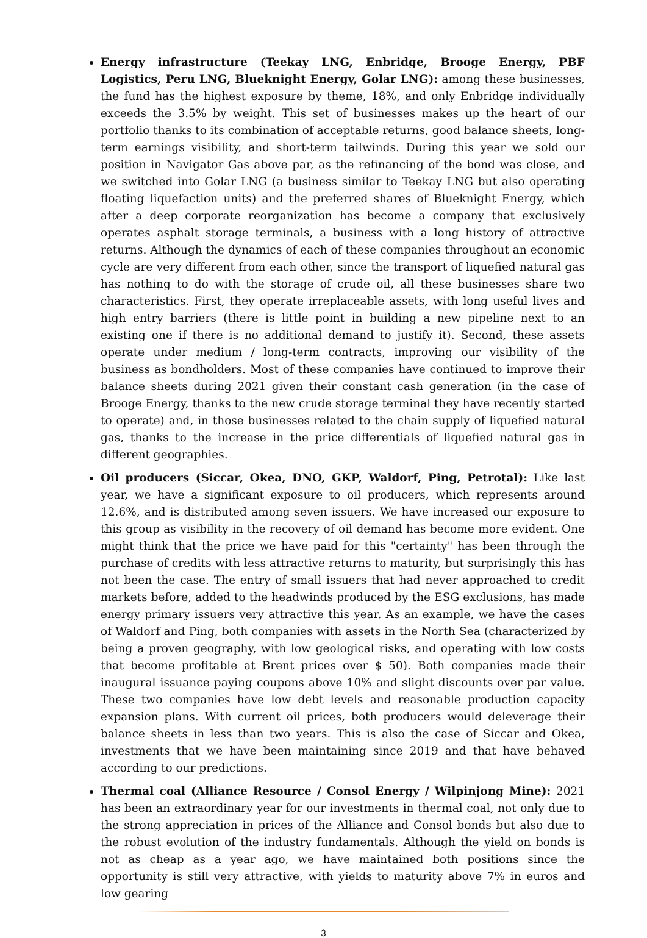Energy infrastructure (Teekay LNG, Enbridge, Brooge Energy, PBF Logistics, Peru LNG, Blueknight Energy, Golar LNG): among these businesses, the fund has the highest exposure by theme, 18%, and only Enbridge individually exceeds the 3.5% by weight. This set of businesses makes up the heart of our portfolio thanks to its combination of acceptable returns, good balance sheets, long-term earnings visibility, and short-term tailwinds. During this year we sold our position in Navigator Gas above par, as the refinancing of the bond was close, and we switched into Golar LNG (a business similar to Teekay LNG but also operating floating liquefaction units) and the preferred shares of Blueknight Energy, which after a deep corporate reorganization has become a company that exclusively operates asphalt storage terminals, a business with a long history of attractive returns. Although the dynamics of each of these companies throughout an economic cycle are very different from each other, since the transport of liquefied natural gas has nothing to do with the storage of crude oil, all these businesses share two characteristics. First, they operate irreplaceable assets, with long useful lives and high entry barriers (there is little point in building a new pipeline next to an existing one if there is no additional demand to justify it). Second, these assets operate under medium / long-term contracts, improving our visibility of the business as bondholders. Most of these companies have continued to improve their balance sheets during 2021 given their constant cash generation (in the case of Brooge Energy, thanks to the new crude storage terminal they have recently started to operate) and, in those businesses related to the chain supply of liquefied natural gas, thanks to the increase in the price differentials of liquefied natural gas in different geographies.
Oil producers (Siccar, Okea, DNO, GKP, Waldorf, Ping, Petrotal): Like last year, we have a significant exposure to oil producers, which represents around 12.6%, and is distributed among seven issuers. We have increased our exposure to this group as visibility in the recovery of oil demand has become more evident. One might think that the price we have paid for this "certainty" has been through the purchase of credits with less attractive returns to maturity, but surprisingly this has not been the case. The entry of small issuers that had never approached to credit markets before, added to the headwinds produced by the ESG exclusions, has made energy primary issuers very attractive this year. As an example, we have the cases of Waldorf and Ping, both companies with assets in the North Sea (characterized by being a proven geography, with low geological risks, and operating with low costs that become profitable at Brent prices over $ 50). Both companies made their inaugural issuance paying coupons above 10% and slight discounts over par value. These two companies have low debt levels and reasonable production capacity expansion plans. With current oil prices, both producers would deleverage their balance sheets in less than two years. This is also the case of Siccar and Okea, investments that we have been maintaining since 2019 and that have behaved according to our predictions.
Thermal coal (Alliance Resource / Consol Energy / Wilpinjong Mine): 2021 has been an extraordinary year for our investments in thermal coal, not only due to the strong appreciation in prices of the Alliance and Consol bonds but also due to the robust evolution of the industry fundamentals. Although the yield on bonds is not as cheap as a year ago, we have maintained both positions since the opportunity is still very attractive, with yields to maturity above 7% in euros and low gearing
3